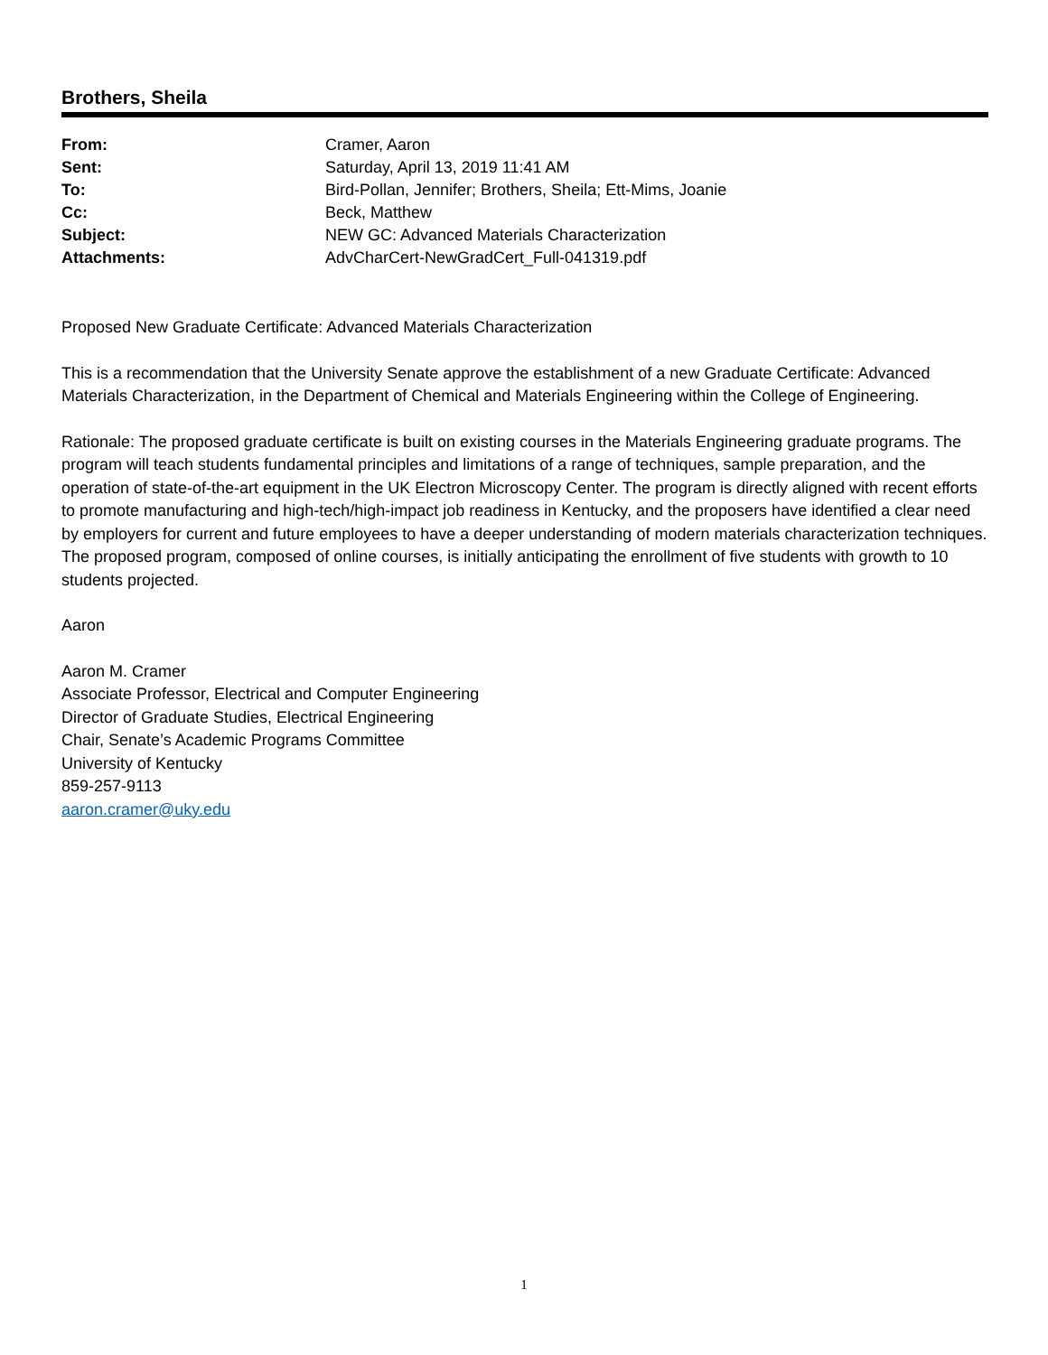Brothers, Sheila
| From: | Cramer, Aaron |
| Sent: | Saturday, April 13, 2019 11:41 AM |
| To: | Bird-Pollan, Jennifer; Brothers, Sheila; Ett-Mims, Joanie |
| Cc: | Beck, Matthew |
| Subject: | NEW GC: Advanced Materials Characterization |
| Attachments: | AdvCharCert-NewGradCert_Full-041319.pdf |
Proposed New Graduate Certificate: Advanced Materials Characterization
This is a recommendation that the University Senate approve the establishment of a new Graduate Certificate: Advanced Materials Characterization, in the Department of Chemical and Materials Engineering within the College of Engineering.
Rationale: The proposed graduate certificate is built on existing courses in the Materials Engineering graduate programs. The program will teach students fundamental principles and limitations of a range of techniques, sample preparation, and the operation of state-of-the-art equipment in the UK Electron Microscopy Center. The program is directly aligned with recent efforts to promote manufacturing and high-tech/high-impact job readiness in Kentucky, and the proposers have identified a clear need by employers for current and future employees to have a deeper understanding of modern materials characterization techniques. The proposed program, composed of online courses, is initially anticipating the enrollment of five students with growth to 10 students projected.
Aaron
Aaron M. Cramer
Associate Professor, Electrical and Computer Engineering
Director of Graduate Studies, Electrical Engineering
Chair, Senate’s Academic Programs Committee
University of Kentucky
859-257-9113
aaron.cramer@uky.edu
1